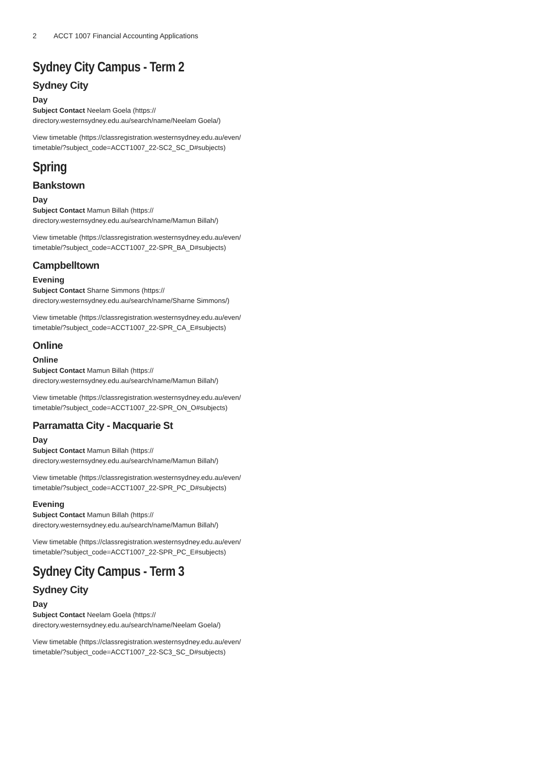2 ACCT 1007 Financial Accounting Applications
Sydney City Campus - Term 2
Sydney City
Day
Subject Contact Neelam Goela (https:// directory.westernsydney.edu.au/search/name/Neelam Goela/)
View timetable (https://classregistration.westernsydney.edu.au/even/ timetable/?subject_code=ACCT1007_22-SC2_SC_D#subjects)
Spring
Bankstown
Day
Subject Contact Mamun Billah (https:// directory.westernsydney.edu.au/search/name/Mamun Billah/)
View timetable (https://classregistration.westernsydney.edu.au/even/ timetable/?subject_code=ACCT1007_22-SPR_BA_D#subjects)
Campbelltown
Evening
Subject Contact Sharne Simmons (https:// directory.westernsydney.edu.au/search/name/Sharne Simmons/)
View timetable (https://classregistration.westernsydney.edu.au/even/ timetable/?subject_code=ACCT1007_22-SPR_CA_E#subjects)
Online
Online
Subject Contact Mamun Billah (https:// directory.westernsydney.edu.au/search/name/Mamun Billah/)
View timetable (https://classregistration.westernsydney.edu.au/even/ timetable/?subject_code=ACCT1007_22-SPR_ON_O#subjects)
Parramatta City - Macquarie St
Day
Subject Contact Mamun Billah (https:// directory.westernsydney.edu.au/search/name/Mamun Billah/)
View timetable (https://classregistration.westernsydney.edu.au/even/ timetable/?subject_code=ACCT1007_22-SPR_PC_D#subjects)
Evening
Subject Contact Mamun Billah (https:// directory.westernsydney.edu.au/search/name/Mamun Billah/)
View timetable (https://classregistration.westernsydney.edu.au/even/ timetable/?subject_code=ACCT1007_22-SPR_PC_E#subjects)
Sydney City Campus - Term 3
Sydney City
Day
Subject Contact Neelam Goela (https:// directory.westernsydney.edu.au/search/name/Neelam Goela/)
View timetable (https://classregistration.westernsydney.edu.au/even/ timetable/?subject_code=ACCT1007_22-SC3_SC_D#subjects)